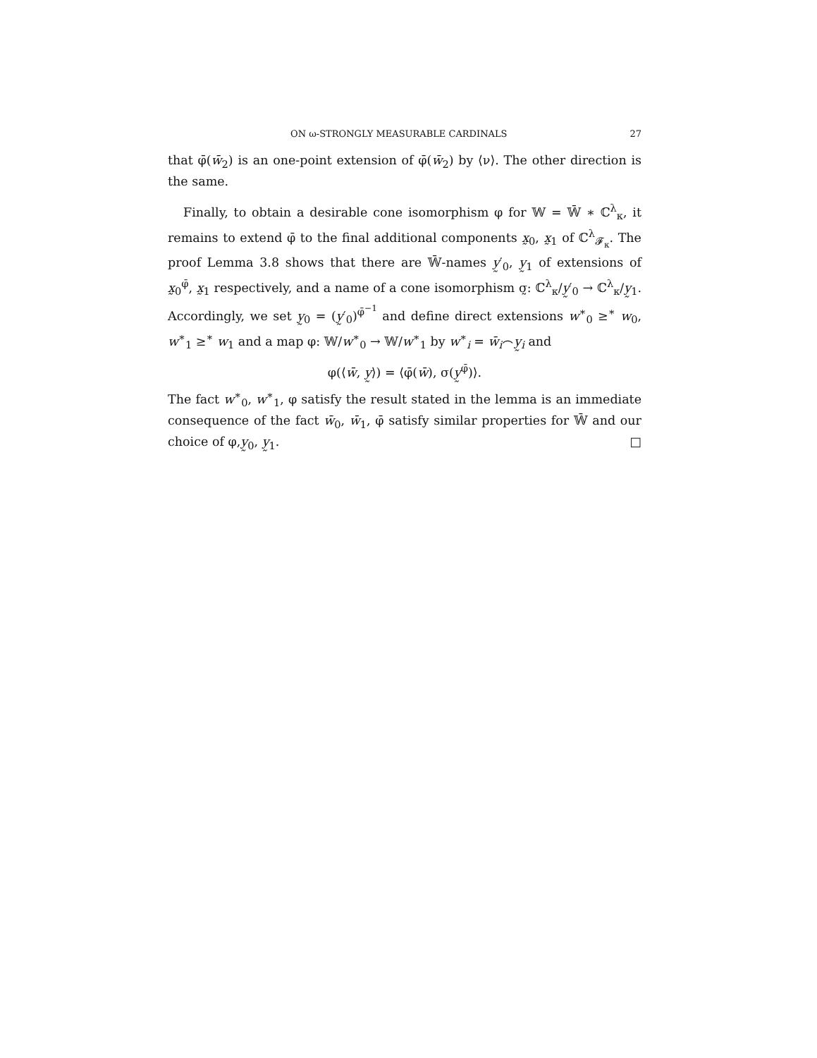ON ω-STRONGLY MEASURABLE CARDINALS 27
that φ̄(w̄<sub>2</sub>) is an one-point extension of φ̄(w̄<sub>2</sub>) by ⟨ν⟩. The other direction is the same.
Finally, to obtain a desirable cone isomorphism φ for 𝕎 = 𝕎̄ ∗ ℂ<sup>λ</sup><sub>κ</sub>, it remains to extend φ̄ to the final additional components x̰<sub>0</sub>, x̰<sub>1</sub> of ℂ<sup>λ</sup><sub>𝓕<sub>κ</sub></sub>. The proof Lemma 3.8 shows that there are 𝕎̄-names y̰′<sub>0</sub>, y̰<sub>1</sub> of extensions of x̰<sub>0</sub><sup>φ̄</sup>, x̰<sub>1</sub> respectively, and a name of a cone isomorphism σ̰: ℂ<sup>λ</sup><sub>κ</sub>/y̰′<sub>0</sub> → ℂ<sup>λ</sup><sub>κ</sub>/y̰<sub>1</sub>. Accordingly, we set y̰<sub>0</sub> = (y̰′<sub>0</sub>)<sup>φ̄<sup>−1</sup></sup> and define direct extensions w<sup>∗</sup><sub>0</sub> ≥<sup>∗</sup> w<sub>0</sub>, w<sup>∗</sup><sub>1</sub> ≥<sup>∗</sup> w<sub>1</sub> and a map φ: 𝕎/w<sup>∗</sup><sub>0</sub> → 𝕎/w<sup>∗</sup><sub>1</sub> by w<sup>∗</sup><sub>i</sub> = w̄<sub>i</sub>⌢y̰<sub>i</sub> and
φ(⟨w̄, y̰⟩) = ⟨φ̄(w̄), σ(y̰<sup>φ̄</sup>)⟩.
The fact w<sup>∗</sup><sub>0</sub>, w<sup>∗</sup><sub>1</sub>, φ satisfy the result stated in the lemma is an immediate consequence of the fact w̄<sub>0</sub>, w̄<sub>1</sub>, φ̄ satisfy similar properties for 𝕎̄ and our choice of φ,y̰<sub>0</sub>, y̰<sub>1</sub>. □